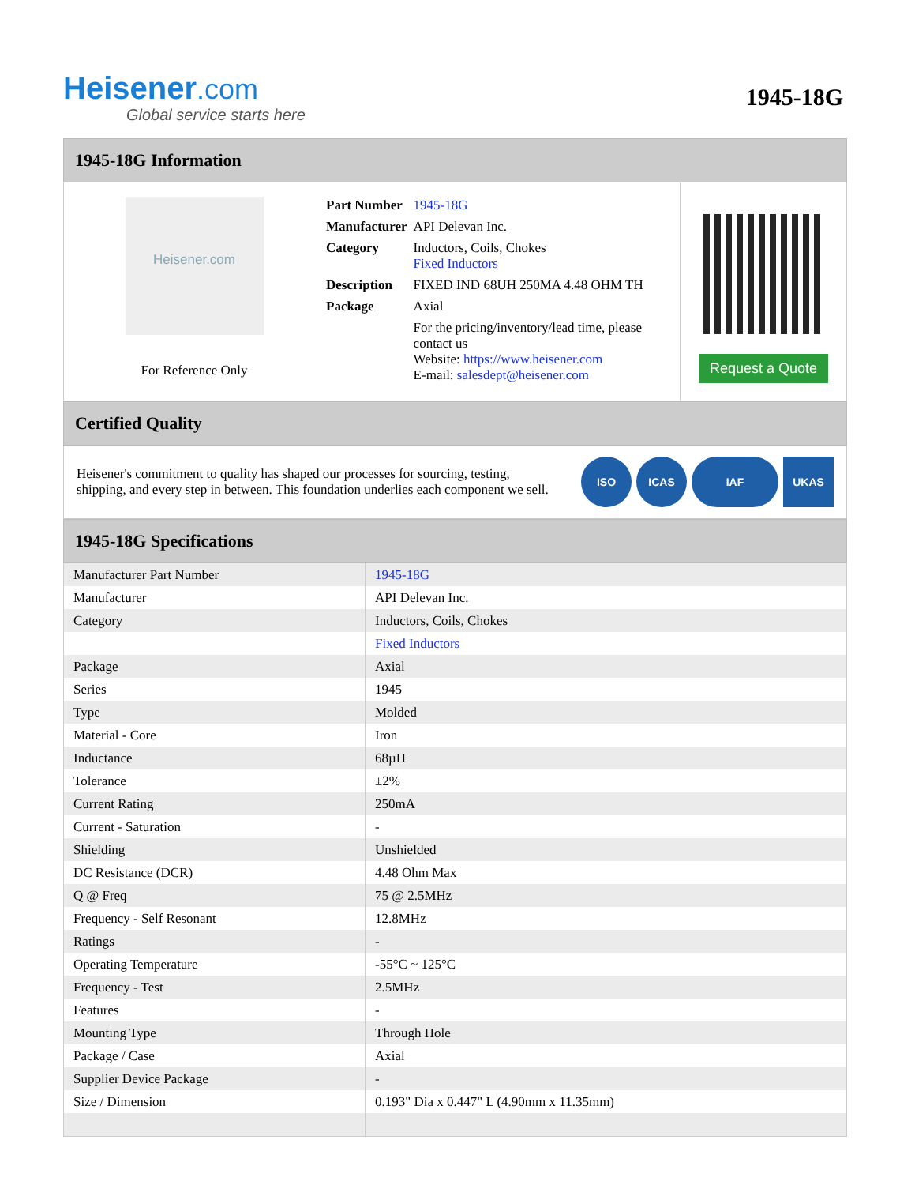Heisener.com
Global service starts here
1945-18G
1945-18G Information
Heisener.com
For Reference Only
| Part Number | 1945-18G |
| Manufacturer | API Delevan Inc. |
| Category | Inductors, Coils, Chokes Fixed Inductors |
| Description | FIXED IND 68UH 250MA 4.48 OHM TH |
| Package | Axial |
| | For the pricing/inventory/lead time, please contact us Website: https://www.heisener.com E-mail: salesdept@heisener.com |
Request a Quote
Certified Quality
Heisener's commitment to quality has shaped our processes for sourcing, testing, shipping, and every step in between. This foundation underlies each component we sell.
ISO ICAS IAF UKAS
1945-18G Specifications
| Manufacturer Part Number | 1945-18G |
| Manufacturer | API Delevan Inc. |
| Category | Inductors, Coils, Chokes |
| | Fixed Inductors |
| Package | Axial |
| Series | 1945 |
| Type | Molded |
| Material - Core | Iron |
| Inductance | 68µH |
| Tolerance | ±2% |
| Current Rating | 250mA |
| Current - Saturation | - |
| Shielding | Unshielded |
| DC Resistance (DCR) | 4.48 Ohm Max |
| Q @ Freq | 75 @ 2.5MHz |
| Frequency - Self Resonant | 12.8MHz |
| Ratings | - |
| Operating Temperature | -55°C ~ 125°C |
| Frequency - Test | 2.5MHz |
| Features | - |
| Mounting Type | Through Hole |
| Package / Case | Axial |
| Supplier Device Package | - |
| Size / Dimension | 0.193" Dia x 0.447" L (4.90mm x 11.35mm) |